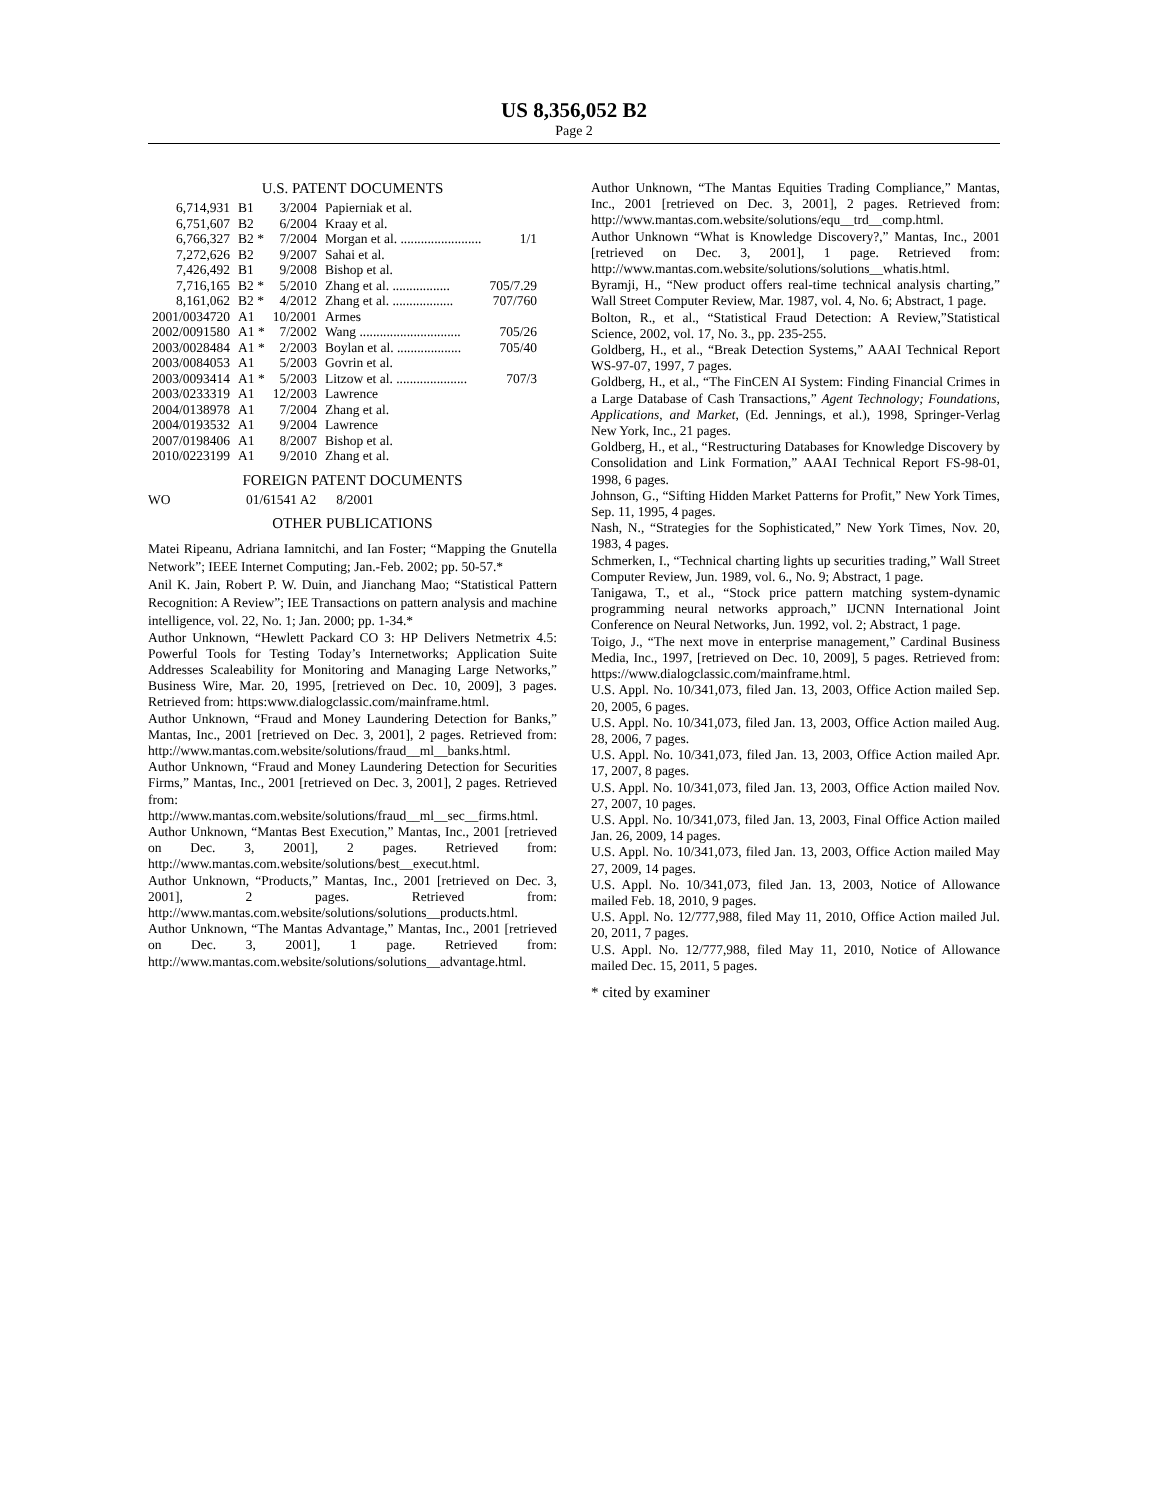US 8,356,052 B2
Page 2
U.S. PATENT DOCUMENTS
| 6,714,931 | B1 | 3/2004 | Papierniak et al. | |
| 6,751,607 | B2 | 6/2004 | Kraay et al. | |
| 6,766,327 | B2 * | 7/2004 | Morgan et al. ........................ | 1/1 |
| 7,272,626 | B2 | 9/2007 | Sahai et al. | |
| 7,426,492 | B1 | 9/2008 | Bishop et al. | |
| 7,716,165 | B2 * | 5/2010 | Zhang et al. ................. | 705/7.29 |
| 8,161,062 | B2 * | 4/2012 | Zhang et al. .................. | 707/760 |
| 2001/0034720 | A1 | 10/2001 | Armes | |
| 2002/0091580 | A1 * | 7/2002 | Wang .............................. | 705/26 |
| 2003/0028484 | A1 * | 2/2003 | Boylan et al. ................... | 705/40 |
| 2003/0084053 | A1 | 5/2003 | Govrin et al. | |
| 2003/0093414 | A1 * | 5/2003 | Litzow et al. ..................... | 707/3 |
| 2003/0233319 | A1 | 12/2003 | Lawrence | |
| 2004/0138978 | A1 | 7/2004 | Zhang et al. | |
| 2004/0193532 | A1 | 9/2004 | Lawrence | |
| 2007/0198406 | A1 | 8/2007 | Bishop et al. | |
| 2010/0223199 | A1 | 9/2010 | Zhang et al. | |
FOREIGN PATENT DOCUMENTS
| WO | 01/61541 A2 | 8/2001 |
OTHER PUBLICATIONS
Matei Ripeanu, Adriana Iamnitchi, and Ian Foster; “Mapping the Gnutella Network”; IEEE Internet Computing; Jan.-Feb. 2002; pp. 50-57.*
Anil K. Jain, Robert P. W. Duin, and Jianchang Mao; “Statistical Pattern Recognition: A Review”; IEE Transactions on pattern analysis and machine intelligence, vol. 22, No. 1; Jan. 2000; pp. 1-34.*
Author Unknown, “Hewlett Packard CO 3: HP Delivers Netmetrix 4.5: Powerful Tools for Testing Today’s Internetworks; Application Suite Addresses Scaleability for Monitoring and Managing Large Networks,” Business Wire, Mar. 20, 1995, [retrieved on Dec. 10, 2009], 3 pages. Retrieved from: https:www.dialogclassic.com/mainframe.html.
Author Unknown, “Fraud and Money Laundering Detection for Banks,” Mantas, Inc., 2001 [retrieved on Dec. 3, 2001], 2 pages. Retrieved from: http://www.mantas.com.website/solutions/fraud__ml__banks.html.
Author Unknown, “Fraud and Money Laundering Detection for Securities Firms,” Mantas, Inc., 2001 [retrieved on Dec. 3, 2001], 2 pages. Retrieved from: http://www.mantas.com.website/solutions/fraud__ml__sec__firms.html.
Author Unknown, “Mantas Best Execution,” Mantas, Inc., 2001 [retrieved on Dec. 3, 2001], 2 pages. Retrieved from: http://www.mantas.com.website/solutions/best__execut.html.
Author Unknown, “Products,” Mantas, Inc., 2001 [retrieved on Dec. 3, 2001], 2 pages. Retrieved from: http://www.mantas.com.website/solutions/solutions__products.html.
Author Unknown, “The Mantas Advantage,” Mantas, Inc., 2001 [retrieved on Dec. 3, 2001], 1 page. Retrieved from: http://www.mantas.com.website/solutions/solutions__advantage.html.
Author Unknown, “The Mantas Equities Trading Compliance,” Mantas, Inc., 2001 [retrieved on Dec. 3, 2001], 2 pages. Retrieved from: http://www.mantas.com.website/solutions/equ__trd__comp.html.
Author Unknown “What is Knowledge Discovery?,” Mantas, Inc., 2001 [retrieved on Dec. 3, 2001], 1 page. Retrieved from: http://www.mantas.com.website/solutions/solutions__whatis.html.
Byramji, H., “New product offers real-time technical analysis charting,” Wall Street Computer Review, Mar. 1987, vol. 4, No. 6; Abstract, 1 page.
Bolton, R., et al., “Statistical Fraud Detection: A Review,”Statistical Science, 2002, vol. 17, No. 3., pp. 235-255.
Goldberg, H., et al., “Break Detection Systems,” AAAI Technical Report WS-97-07, 1997, 7 pages.
Goldberg, H., et al., “The FinCEN AI System: Finding Financial Crimes in a Large Database of Cash Transactions,” Agent Technology; Foundations, Applications, and Market, (Ed. Jennings, et al.), 1998, Springer-Verlag New York, Inc., 21 pages.
Goldberg, H., et al., “Restructuring Databases for Knowledge Discovery by Consolidation and Link Formation,” AAAI Technical Report FS-98-01, 1998, 6 pages.
Johnson, G., “Sifting Hidden Market Patterns for Profit,” New York Times, Sep. 11, 1995, 4 pages.
Nash, N., “Strategies for the Sophisticated,” New York Times, Nov. 20, 1983, 4 pages.
Schmerken, I., “Technical charting lights up securities trading,” Wall Street Computer Review, Jun. 1989, vol. 6., No. 9; Abstract, 1 page.
Tanigawa, T., et al., “Stock price pattern matching system-dynamic programming neural networks approach,” IJCNN International Joint Conference on Neural Networks, Jun. 1992, vol. 2; Abstract, 1 page.
Toigo, J., “The next move in enterprise management,” Cardinal Business Media, Inc., 1997, [retrieved on Dec. 10, 2009], 5 pages. Retrieved from: https://www.dialogclassic.com/mainframe.html.
U.S. Appl. No. 10/341,073, filed Jan. 13, 2003, Office Action mailed Sep. 20, 2005, 6 pages.
U.S. Appl. No. 10/341,073, filed Jan. 13, 2003, Office Action mailed Aug. 28, 2006, 7 pages.
U.S. Appl. No. 10/341,073, filed Jan. 13, 2003, Office Action mailed Apr. 17, 2007, 8 pages.
U.S. Appl. No. 10/341,073, filed Jan. 13, 2003, Office Action mailed Nov. 27, 2007, 10 pages.
U.S. Appl. No. 10/341,073, filed Jan. 13, 2003, Final Office Action mailed Jan. 26, 2009, 14 pages.
U.S. Appl. No. 10/341,073, filed Jan. 13, 2003, Office Action mailed May 27, 2009, 14 pages.
U.S. Appl. No. 10/341,073, filed Jan. 13, 2003, Notice of Allowance mailed Feb. 18, 2010, 9 pages.
U.S. Appl. No. 12/777,988, filed May 11, 2010, Office Action mailed Jul. 20, 2011, 7 pages.
U.S. Appl. No. 12/777,988, filed May 11, 2010, Notice of Allowance mailed Dec. 15, 2011, 5 pages.
* cited by examiner